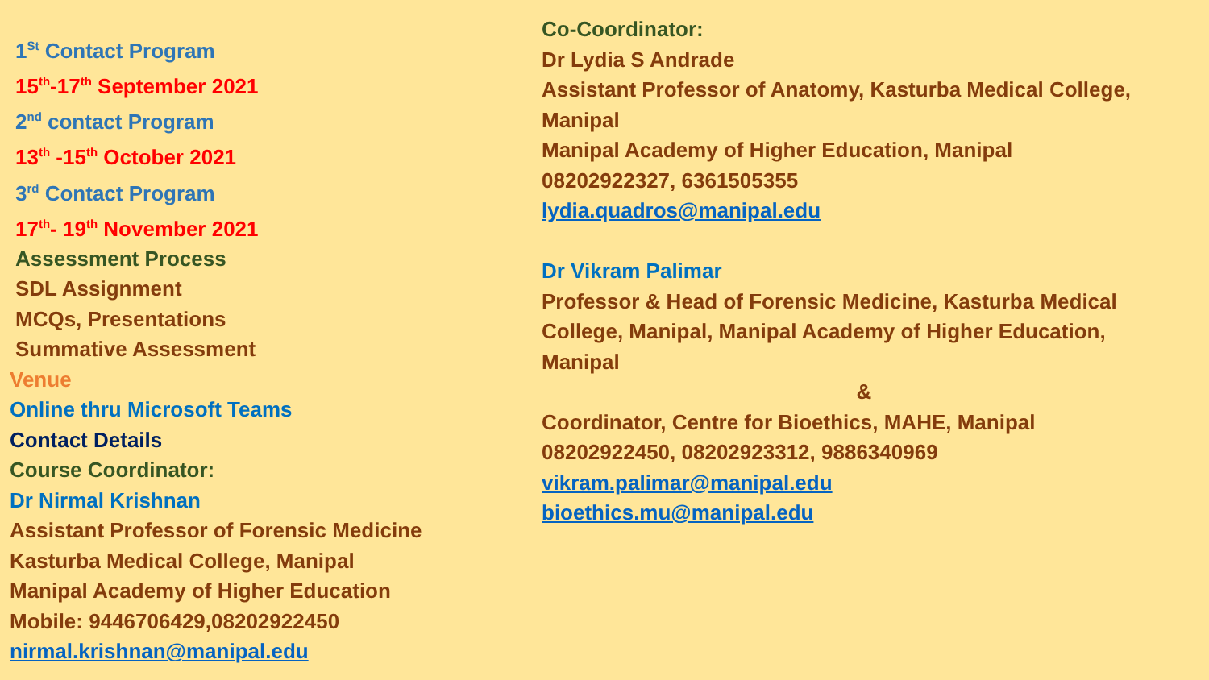1<sup>St</sup> Contact Program
15<sup>th</sup>-17<sup>th</sup> September 2021
2<sup>nd</sup> contact Program
13<sup>th</sup> -15<sup>th</sup> October 2021
3<sup>rd</sup> Contact Program
17<sup>th</sup>- 19<sup>th</sup> November 2021
Assessment Process
SDL Assignment
MCQs, Presentations
Summative Assessment
Venue
Online thru Microsoft Teams
Contact Details
Course Coordinator:
Dr Nirmal Krishnan
Assistant Professor of Forensic Medicine
Kasturba Medical College, Manipal
Manipal Academy of Higher Education
Mobile: 9446706429,08202922450
nirmal.krishnan@manipal.edu
Co-Coordinator:
Dr Lydia S Andrade
Assistant Professor of Anatomy, Kasturba Medical College, Manipal
Manipal Academy of Higher Education, Manipal
08202922327, 6361505355
lydia.quadros@manipal.edu
Dr Vikram Palimar
Professor & Head of Forensic Medicine, Kasturba Medical College, Manipal, Manipal Academy of Higher Education, Manipal
&
Coordinator, Centre for Bioethics, MAHE, Manipal
08202922450, 08202923312, 9886340969
vikram.palimar@manipal.edu
bioethics.mu@manipal.edu